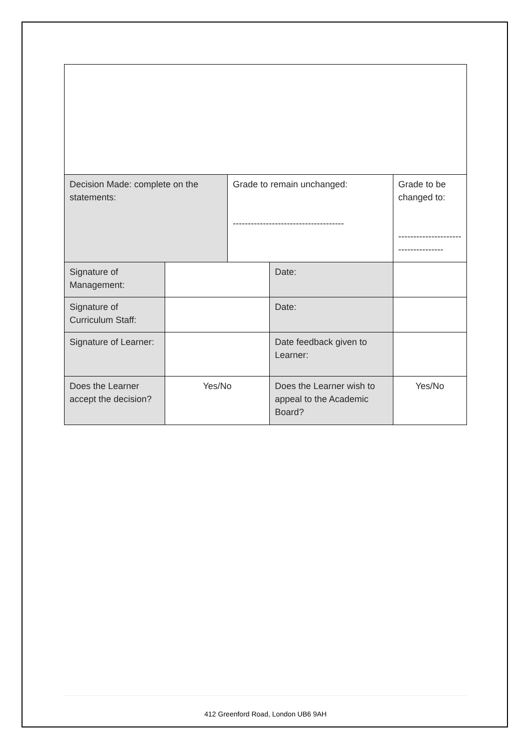| Decision Made: complete on the statements: | | Grade to remain unchanged: ------------------------------------- | | Grade to be changed to: ------------------------------------ | |
| Signature of Management: | | | Date: | | |
| Signature of Curriculum Staff: | | | Date: | | |
| Signature of Learner: | | | Date feedback given to Learner: | | |
| Does the Learner accept the decision? | Yes/No | | Does the Learner wish to appeal to the Academic Board? | | Yes/No |
412 Greenford Road, London UB6 9AH